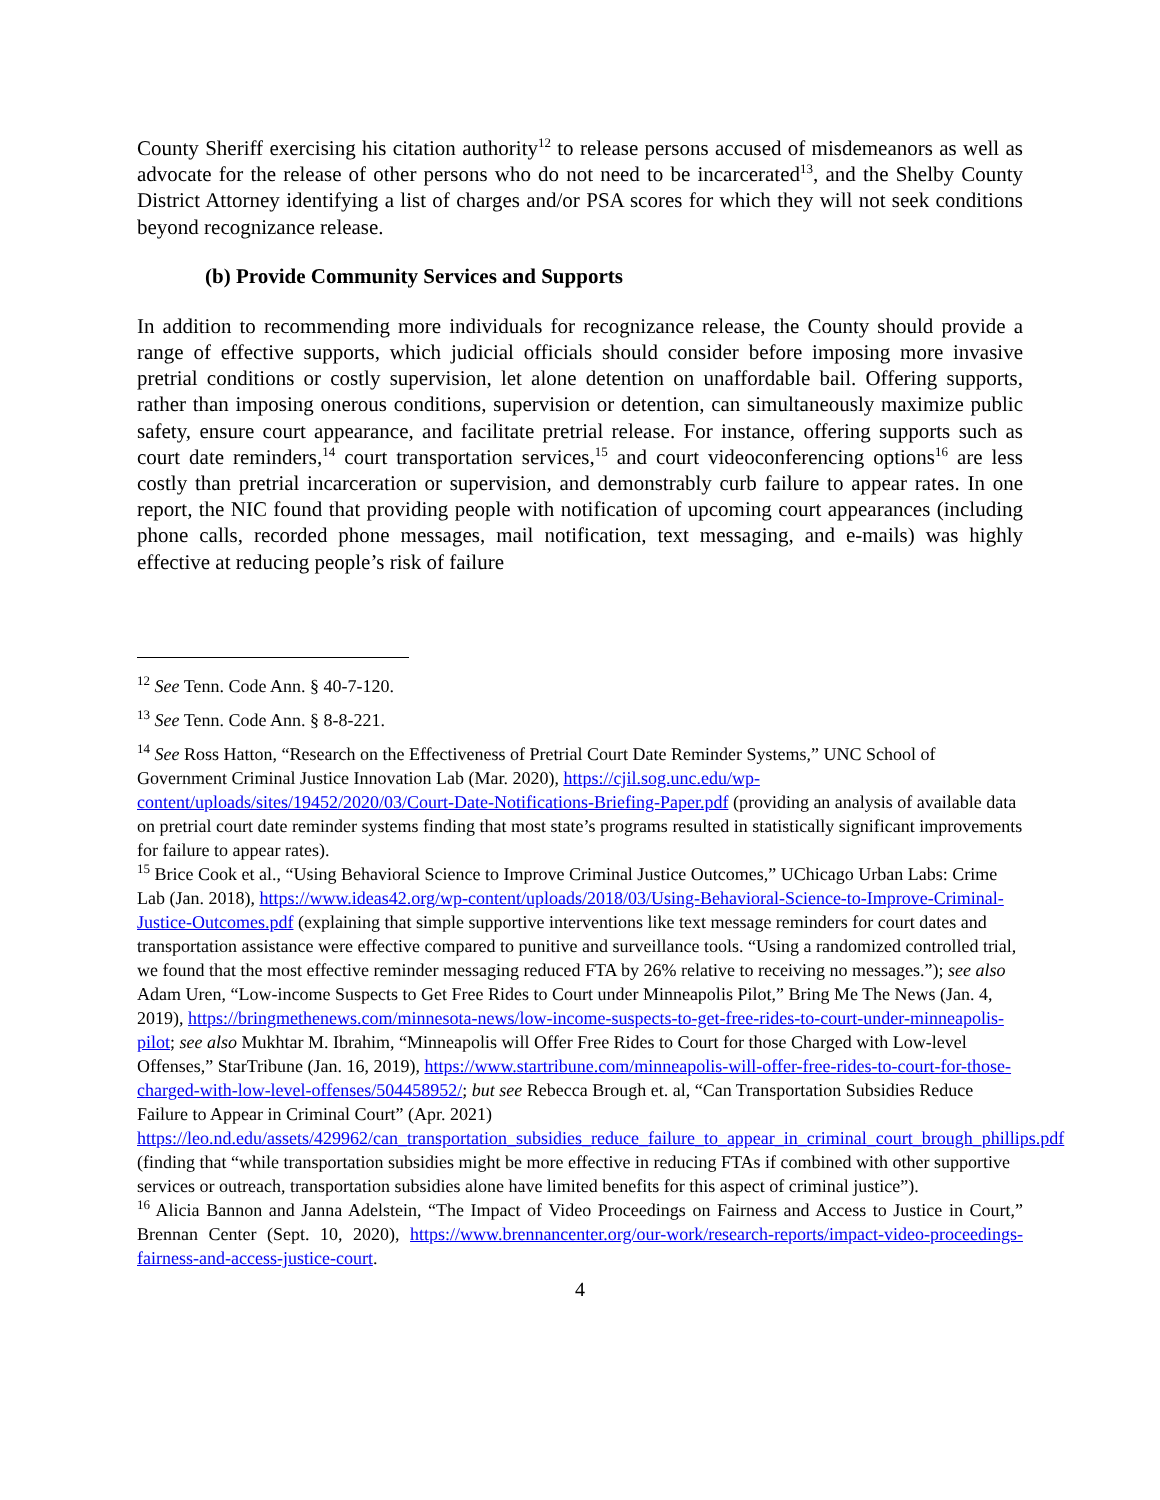County Sheriff exercising his citation authority<sup>12</sup> to release persons accused of misdemeanors as well as advocate for the release of other persons who do not need to be incarcerated<sup>13</sup>, and the Shelby County District Attorney identifying a list of charges and/or PSA scores for which they will not seek conditions beyond recognizance release.
(b) Provide Community Services and Supports
In addition to recommending more individuals for recognizance release, the County should provide a range of effective supports, which judicial officials should consider before imposing more invasive pretrial conditions or costly supervision, let alone detention on unaffordable bail. Offering supports, rather than imposing onerous conditions, supervision or detention, can simultaneously maximize public safety, ensure court appearance, and facilitate pretrial release. For instance, offering supports such as court date reminders,<sup>14</sup> court transportation services,<sup>15</sup> and court videoconferencing options<sup>16</sup> are less costly than pretrial incarceration or supervision, and demonstrably curb failure to appear rates. In one report, the NIC found that providing people with notification of upcoming court appearances (including phone calls, recorded phone messages, mail notification, text messaging, and e-mails) was highly effective at reducing people’s risk of failure
<sup>12</sup> See Tenn. Code Ann. § 40-7-120.
<sup>13</sup> See Tenn. Code Ann. § 8-8-221.
<sup>14</sup> See Ross Hatton, “Research on the Effectiveness of Pretrial Court Date Reminder Systems,” UNC School of Government Criminal Justice Innovation Lab (Mar. 2020), https://cjil.sog.unc.edu/wp-content/uploads/sites/19452/2020/03/Court-Date-Notifications-Briefing-Paper.pdf (providing an analysis of available data on pretrial court date reminder systems finding that most state’s programs resulted in statistically significant improvements for failure to appear rates).
<sup>15</sup> Brice Cook et al., “Using Behavioral Science to Improve Criminal Justice Outcomes,” UChicago Urban Labs: Crime Lab (Jan. 2018), https://www.ideas42.org/wp-content/uploads/2018/03/Using-Behavioral-Science-to-Improve-Criminal-Justice-Outcomes.pdf (explaining that simple supportive interventions like text message reminders for court dates and transportation assistance were effective compared to punitive and surveillance tools. “Using a randomized controlled trial, we found that the most effective reminder messaging reduced FTA by 26% relative to receiving no messages.”); see also Adam Uren, “Low-income Suspects to Get Free Rides to Court under Minneapolis Pilot,” Bring Me The News (Jan. 4, 2019), https://bringmethenews.com/minnesota-news/low-income-suspects-to-get-free-rides-to-court-under-minneapolis-pilot; see also Mukhtar M. Ibrahim, “Minneapolis will Offer Free Rides to Court for those Charged with Low-level Offenses,” StarTribune (Jan. 16, 2019), https://www.startribune.com/minneapolis-will-offer-free-rides-to-court-for-those-charged-with-low-level-offenses/504458952/; but see Rebecca Brough et. al, “Can Transportation Subsidies Reduce Failure to Appear in Criminal Court” (Apr. 2021) https://leo.nd.edu/assets/429962/can_transportation_subsidies_reduce_failure_to_appear_in_criminal_court_brough_phillips.pdf (finding that “while transportation subsidies might be more effective in reducing FTAs if combined with other supportive services or outreach, transportation subsidies alone have limited benefits for this aspect of criminal justice”).
<sup>16</sup> Alicia Bannon and Janna Adelstein, “The Impact of Video Proceedings on Fairness and Access to Justice in Court,” Brennan Center (Sept. 10, 2020), https://www.brennancenter.org/our-work/research-reports/impact-video-proceedings-fairness-and-access-justice-court.
4